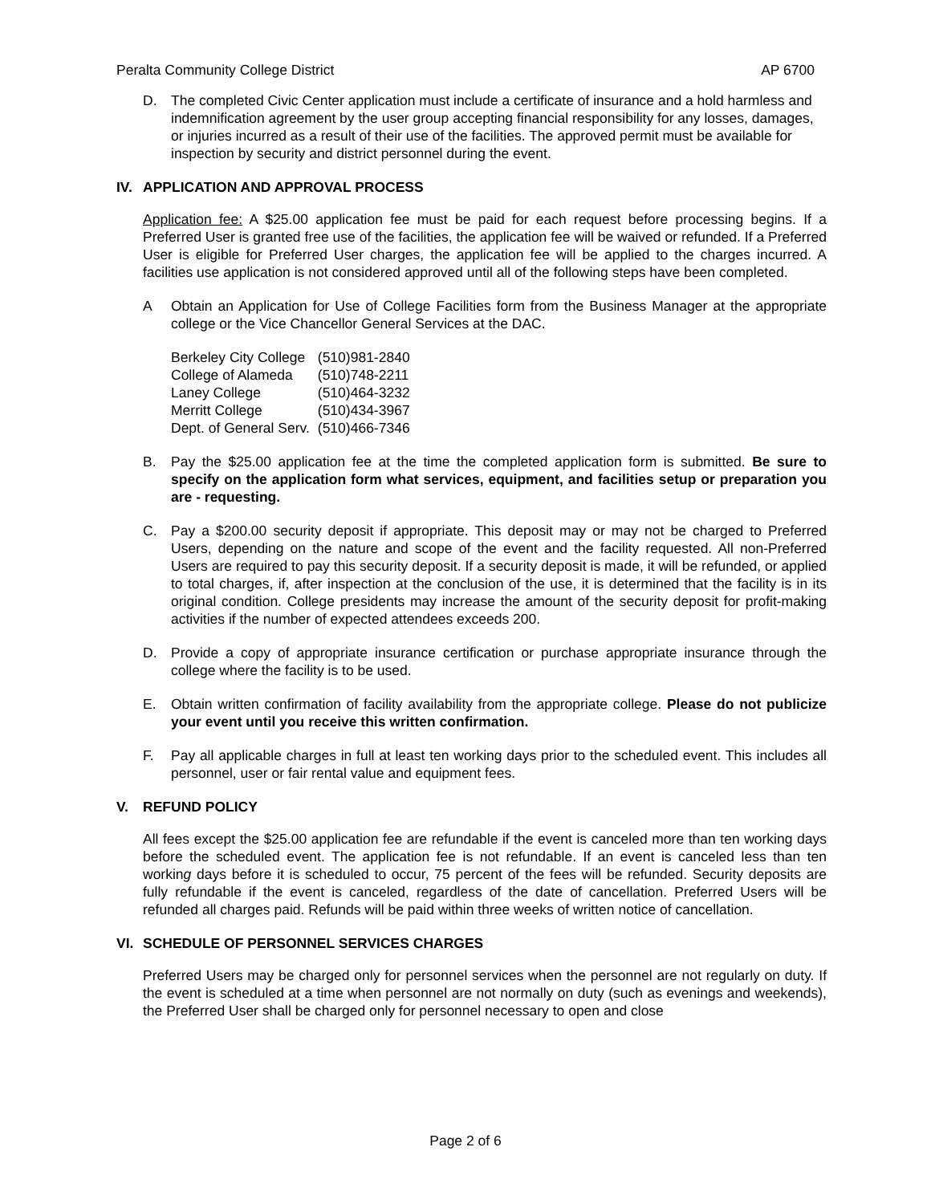Peralta Community College District AP 6700
D. The completed Civic Center application must include a certificate of insurance and a hold harmless and indemnification agreement by the user group accepting financial responsibility for any losses, damages, or injuries incurred as a result of their use of the facilities. The approved permit must be available for inspection by security and district personnel during the event.
IV. APPLICATION AND APPROVAL PROCESS
Application fee: A $25.00 application fee must be paid for each request before processing begins. If a Preferred User is granted free use of the facilities, the application fee will be waived or refunded. If a Preferred User is eligible for Preferred User charges, the application fee will be applied to the charges incurred. A facilities use application is not considered approved until all of the following steps have been completed.
A Obtain an Application for Use of College Facilities form from the Business Manager at the appropriate college or the Vice Chancellor General Services at the DAC.
| Berkeley City College | (510)981-2840 |
| College of Alameda | (510)748-2211 |
| Laney College | (510)464-3232 |
| Merritt College | (510)434-3967 |
| Dept. of General Serv. | (510)466-7346 |
B. Pay the $25.00 application fee at the time the completed application form is submitted. Be sure to specify on the application form what services, equipment, and facilities setup or preparation you are - requesting.
C. Pay a $200.00 security deposit if appropriate. This deposit may or may not be charged to Preferred Users, depending on the nature and scope of the event and the facility requested. All non-Preferred Users are required to pay this security deposit. If a security deposit is made, it will be refunded, or applied to total charges, if, after inspection at the conclusion of the use, it is determined that the facility is in its original condition. College presidents may increase the amount of the security deposit for profit-making activities if the number of expected attendees exceeds 200.
D. Provide a copy of appropriate insurance certification or purchase appropriate insurance through the college where the facility is to be used.
E. Obtain written confirmation of facility availability from the appropriate college. Please do not publicize your event until you receive this written confirmation.
F. Pay all applicable charges in full at least ten working days prior to the scheduled event. This includes all personnel, user or fair rental value and equipment fees.
V. REFUND POLICY
All fees except the $25.00 application fee are refundable if the event is canceled more than ten working days before the scheduled event. The application fee is not refundable. If an event is canceled less than ten working days before it is scheduled to occur, 75 percent of the fees will be refunded. Security deposits are fully refundable if the event is canceled, regardless of the date of cancellation. Preferred Users will be refunded all charges paid. Refunds will be paid within three weeks of written notice of cancellation.
VI. SCHEDULE OF PERSONNEL SERVICES CHARGES
Preferred Users may be charged only for personnel services when the personnel are not regularly on duty. If the event is scheduled at a time when personnel are not normally on duty (such as evenings and weekends), the Preferred User shall be charged only for personnel necessary to open and close
Page 2 of 6